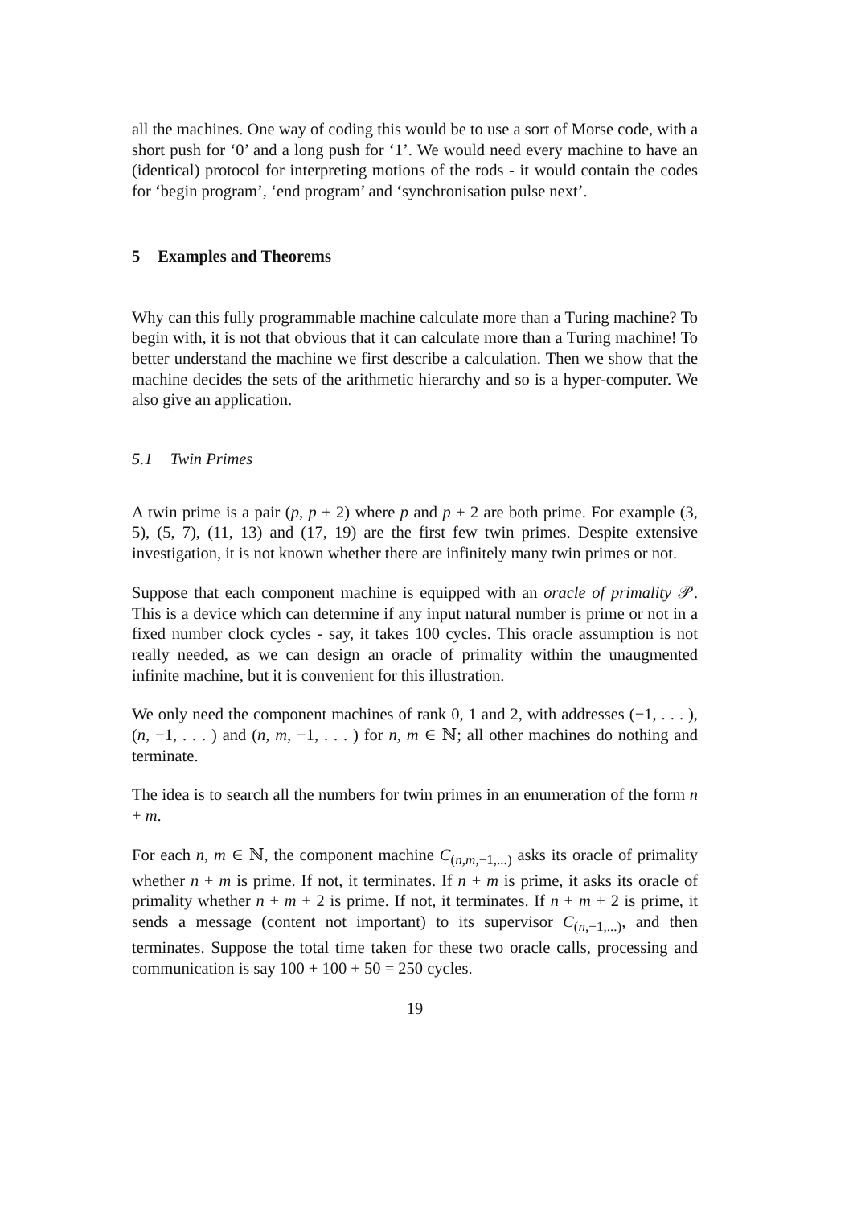all the machines. One way of coding this would be to use a sort of Morse code, with a short push for ‘0’ and a long push for ‘1’. We would need every machine to have an (identical) protocol for interpreting motions of the rods - it would contain the codes for ‘begin program’, ‘end program’ and ‘synchronisation pulse next’.
5 Examples and Theorems
Why can this fully programmable machine calculate more than a Turing machine? To begin with, it is not that obvious that it can calculate more than a Turing machine! To better understand the machine we first describe a calculation. Then we show that the machine decides the sets of the arithmetic hierarchy and so is a hyper-computer. We also give an application.
5.1 Twin Primes
A twin prime is a pair (p, p + 2) where p and p + 2 are both prime. For example (3, 5), (5, 7), (11, 13) and (17, 19) are the first few twin primes. Despite extensive investigation, it is not known whether there are infinitely many twin primes or not.
Suppose that each component machine is equipped with an oracle of primality 𝒫. This is a device which can determine if any input natural number is prime or not in a fixed number clock cycles - say, it takes 100 cycles. This oracle assumption is not really needed, as we can design an oracle of primality within the unaugmented infinite machine, but it is convenient for this illustration.
We only need the component machines of rank 0, 1 and 2, with addresses (−1, . . . ), (n, −1, . . . ) and (n, m, −1, . . . ) for n, m ∈ ℕ; all other machines do nothing and terminate.
The idea is to search all the numbers for twin primes in an enumeration of the form n + m.
For each n, m ∈ ℕ, the component machine C<sub>(n,m,−1,...)</sub> asks its oracle of primality whether n + m is prime. If not, it terminates. If n + m is prime, it asks its oracle of primality whether n + m + 2 is prime. If not, it terminates. If n + m + 2 is prime, it sends a message (content not important) to its supervisor C<sub>(n,−1,...)</sub>, and then terminates. Suppose the total time taken for these two oracle calls, processing and communication is say 100 + 100 + 50 = 250 cycles.
19